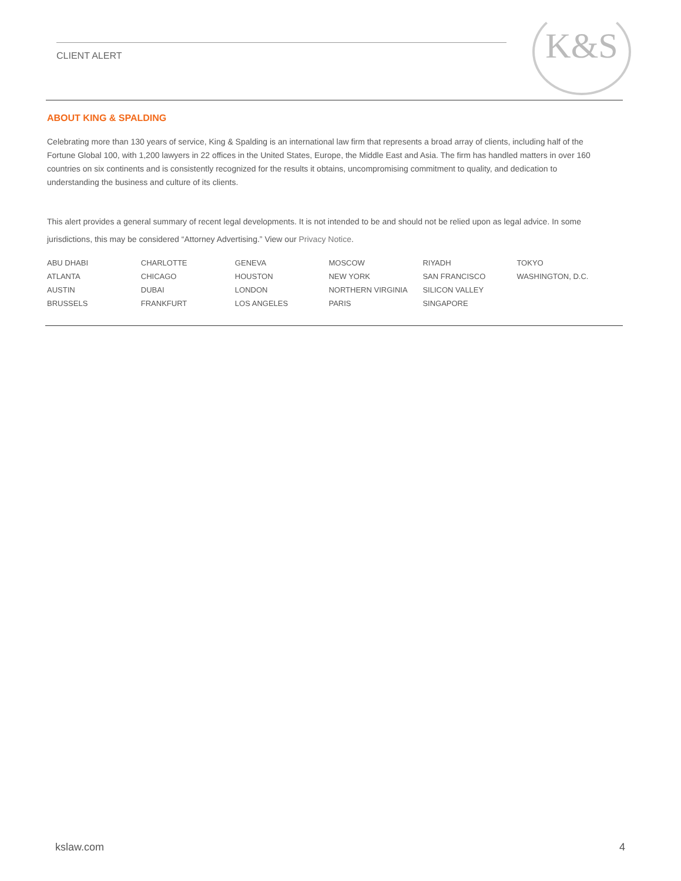CLIENT ALERT
K&S
ABOUT KING & SPALDING
Celebrating more than 130 years of service, King & Spalding is an international law firm that represents a broad array of clients, including half of the Fortune Global 100, with 1,200 lawyers in 22 offices in the United States, Europe, the Middle East and Asia. The firm has handled matters in over 160 countries on six continents and is consistently recognized for the results it obtains, uncompromising commitment to quality, and dedication to understanding the business and culture of its clients.
This alert provides a general summary of recent legal developments. It is not intended to be and should not be relied upon as legal advice. In some jurisdictions, this may be considered “Attorney Advertising.” View our Privacy Notice.
| ABU DHABI | CHARLOTTE | GENEVA | MOSCOW | RIYADH | TOKYO |
| ATLANTA | CHICAGO | HOUSTON | NEW YORK | SAN FRANCISCO | WASHINGTON, D.C. |
| AUSTIN | DUBAI | LONDON | NORTHERN VIRGINIA | SILICON VALLEY | |
| BRUSSELS | FRANKFURT | LOS ANGELES | PARIS | SINGAPORE | |
kslaw.com 4